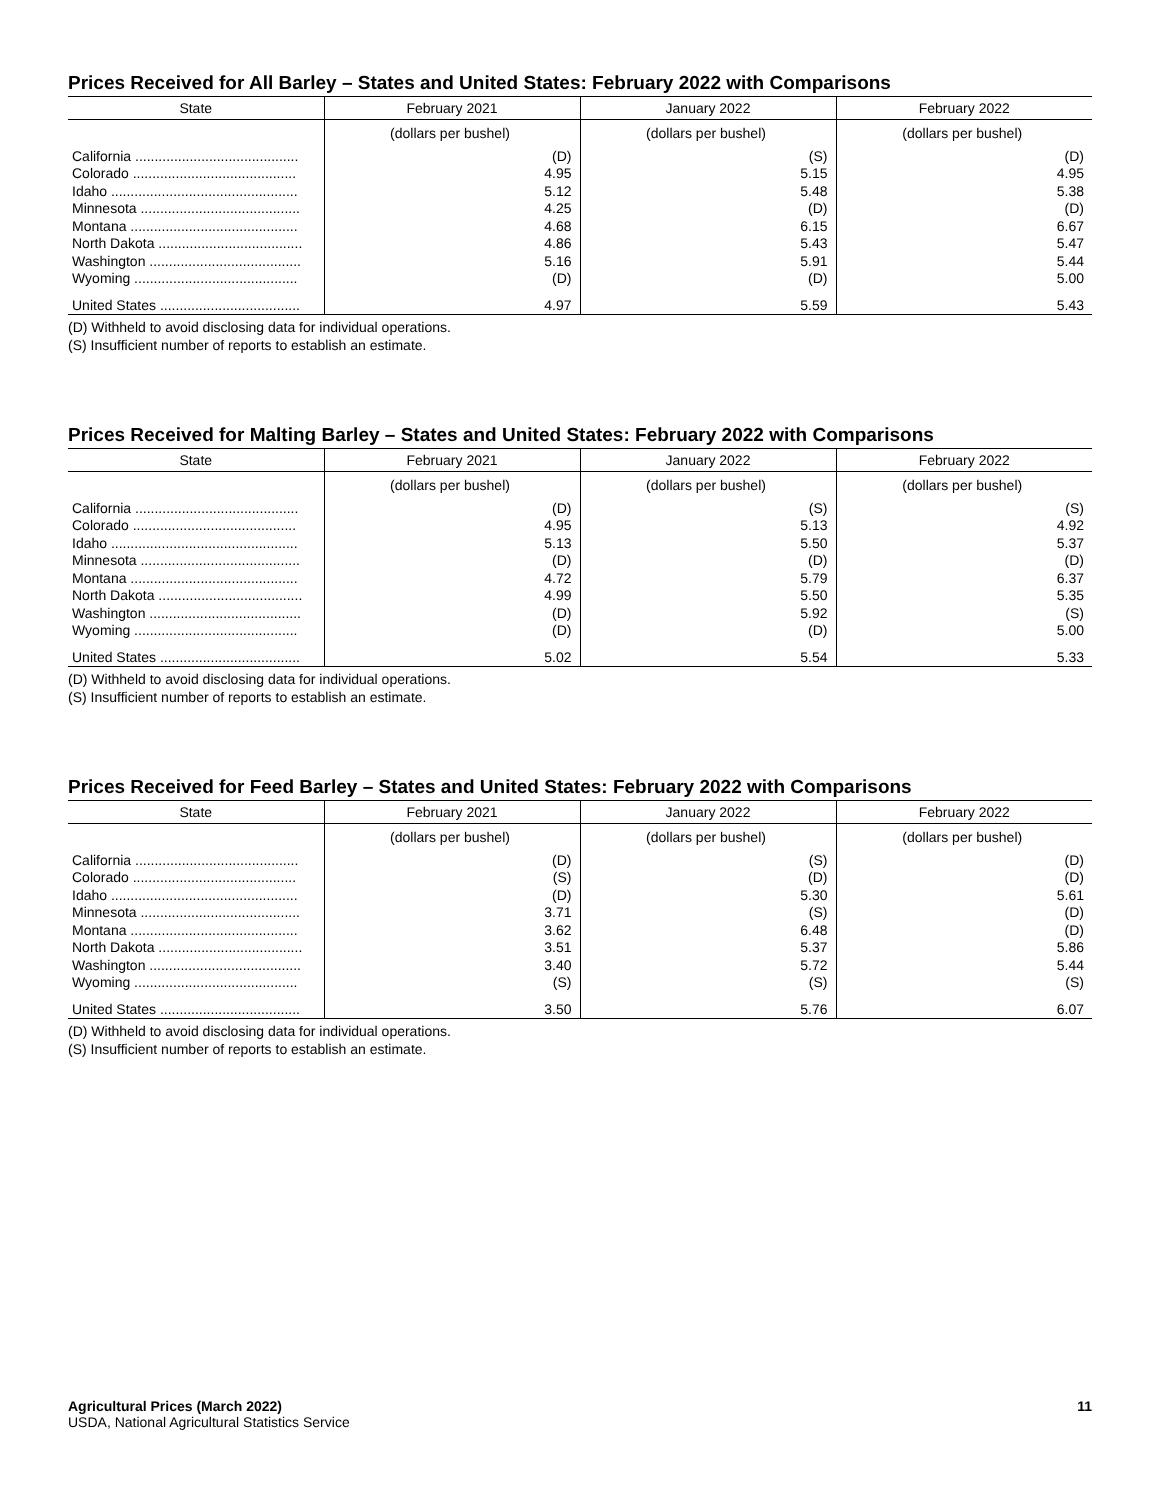Prices Received for All Barley – States and United States: February 2022 with Comparisons
| State | February 2021 | January 2022 | February 2022 |
| --- | --- | --- | --- |
| | (dollars per bushel) | (dollars per bushel) | (dollars per bushel) |
| California .......................................... | (D) | (S) | (D) |
| Colorado .......................................... | 4.95 | 5.15 | 4.95 |
| Idaho ................................................ | 5.12 | 5.48 | 5.38 |
| Minnesota ......................................... | 4.25 | (D) | (D) |
| Montana ........................................... | 4.68 | 6.15 | 6.67 |
| North Dakota ..................................... | 4.86 | 5.43 | 5.47 |
| Washington ....................................... | 5.16 | 5.91 | 5.44 |
| Wyoming .......................................... | (D) | (D) | 5.00 |
| United States .................................... | 4.97 | 5.59 | 5.43 |
(D) Withheld to avoid disclosing data for individual operations.
(S) Insufficient number of reports to establish an estimate.
Prices Received for Malting Barley – States and United States: February 2022 with Comparisons
| State | February 2021 | January 2022 | February 2022 |
| --- | --- | --- | --- |
| | (dollars per bushel) | (dollars per bushel) | (dollars per bushel) |
| California .......................................... | (D) | (S) | (S) |
| Colorado .......................................... | 4.95 | 5.13 | 4.92 |
| Idaho ................................................ | 5.13 | 5.50 | 5.37 |
| Minnesota ......................................... | (D) | (D) | (D) |
| Montana ........................................... | 4.72 | 5.79 | 6.37 |
| North Dakota ..................................... | 4.99 | 5.50 | 5.35 |
| Washington ....................................... | (D) | 5.92 | (S) |
| Wyoming .......................................... | (D) | (D) | 5.00 |
| United States .................................... | 5.02 | 5.54 | 5.33 |
(D) Withheld to avoid disclosing data for individual operations.
(S) Insufficient number of reports to establish an estimate.
Prices Received for Feed Barley – States and United States: February 2022 with Comparisons
| State | February 2021 | January 2022 | February 2022 |
| --- | --- | --- | --- |
| | (dollars per bushel) | (dollars per bushel) | (dollars per bushel) |
| California .......................................... | (D) | (S) | (D) |
| Colorado .......................................... | (S) | (D) | (D) |
| Idaho ................................................ | (D) | 5.30 | 5.61 |
| Minnesota ......................................... | 3.71 | (S) | (D) |
| Montana ........................................... | 3.62 | 6.48 | (D) |
| North Dakota ..................................... | 3.51 | 5.37 | 5.86 |
| Washington ....................................... | 3.40 | 5.72 | 5.44 |
| Wyoming .......................................... | (S) | (S) | (S) |
| United States .................................... | 3.50 | 5.76 | 6.07 |
(D) Withheld to avoid disclosing data for individual operations.
(S) Insufficient number of reports to establish an estimate.
Agricultural Prices (March 2022) 11
USDA, National Agricultural Statistics Service